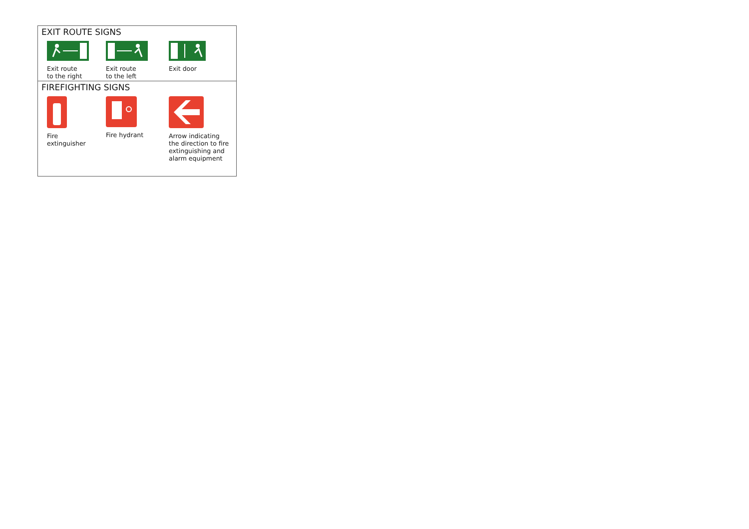EXIT ROUTE SIGNS
Exit route
to the right
Exit route
to the left
Exit door
FIREFIGHTING SIGNS
Fire
extinguisher
Fire hydrant Arrow indicating
the direction to fire
extinguishing and
alarm equipment